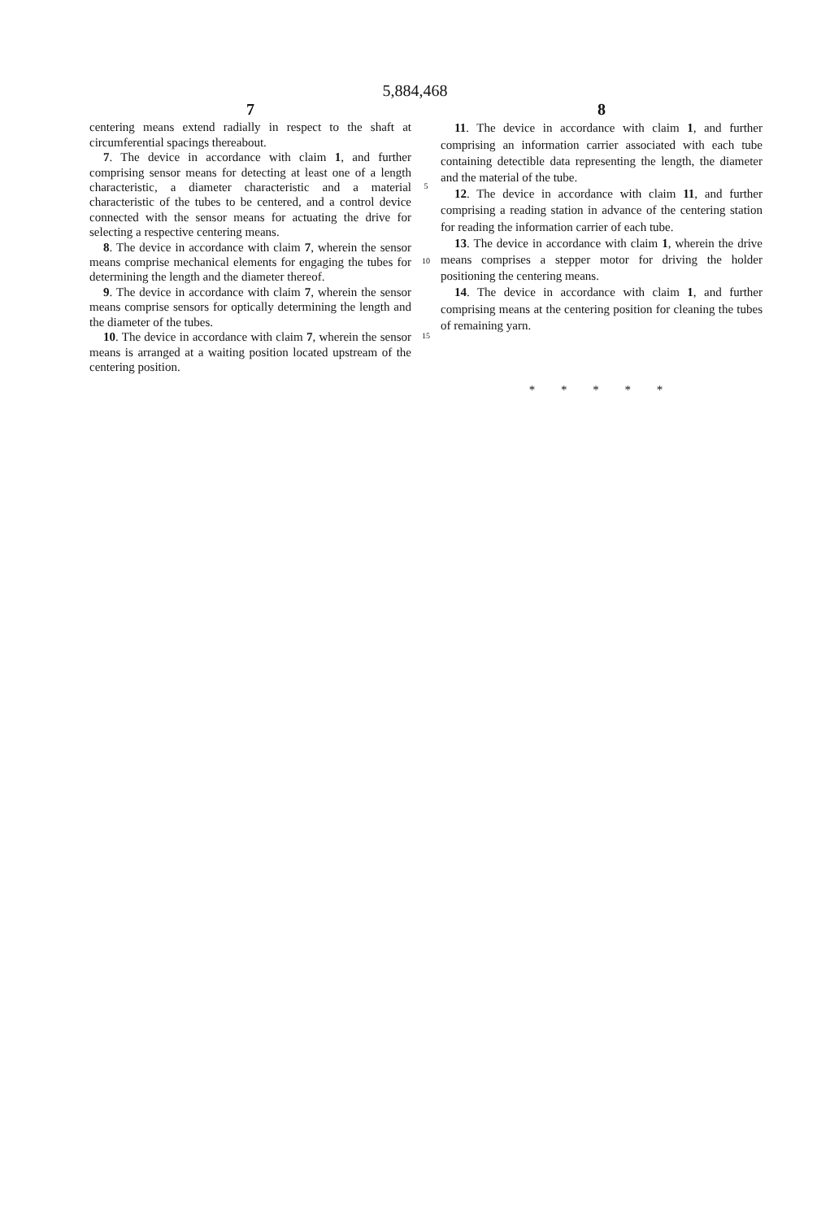5,884,468
7
centering means extend radially in respect to the shaft at circumferential spacings thereabout.
7. The device in accordance with claim 1, and further comprising sensor means for detecting at least one of a length characteristic, a diameter characteristic and a material characteristic of the tubes to be centered, and a control device connected with the sensor means for actuating the drive for selecting a respective centering means.
8. The device in accordance with claim 7, wherein the sensor means comprise mechanical elements for engaging the tubes for determining the length and the diameter thereof.
9. The device in accordance with claim 7, wherein the sensor means comprise sensors for optically determining the length and the diameter of the tubes.
10. The device in accordance with claim 7, wherein the sensor means is arranged at a waiting position located upstream of the centering position.
5
10
15
8
11. The device in accordance with claim 1, and further comprising an information carrier associated with each tube containing detectible data representing the length, the diameter and the material of the tube.
12. The device in accordance with claim 11, and further comprising a reading station in advance of the centering station for reading the information carrier of each tube.
13. The device in accordance with claim 1, wherein the drive means comprises a stepper motor for driving the holder positioning the centering means.
14. The device in accordance with claim 1, and further comprising means at the centering position for cleaning the tubes of remaining yarn.
* * * * *